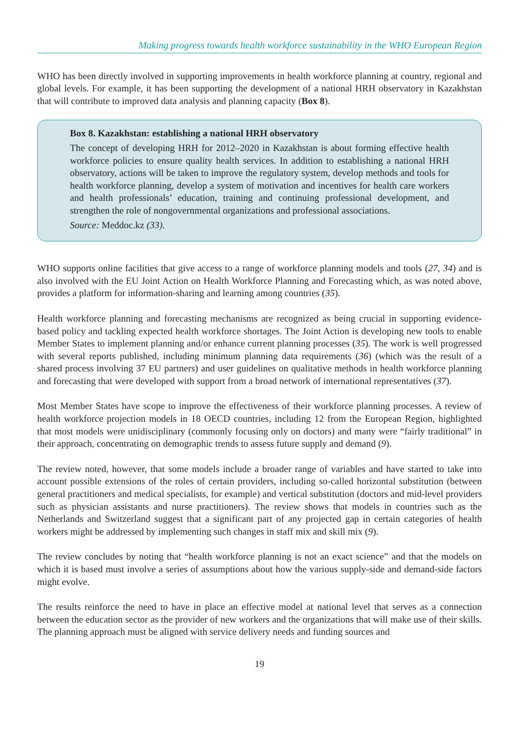Making progress towards health workforce sustainability in the WHO European Region
WHO has been directly involved in supporting improvements in health workforce planning at country, regional and global levels. For example, it has been supporting the development of a national HRH observatory in Kazakhstan that will contribute to improved data analysis and planning capacity (Box 8).
Box 8. Kazakhstan: establishing a national HRH observatory
The concept of developing HRH for 2012–2020 in Kazakhstan is about forming effective health workforce policies to ensure quality health services. In addition to establishing a national HRH observatory, actions will be taken to improve the regulatory system, develop methods and tools for health workforce planning, develop a system of motivation and incentives for health care workers and health professionals’ education, training and continuing professional development, and strengthen the role of nongovernmental organizations and professional associations.
Source: Meddoc.kz (33).
WHO supports online facilities that give access to a range of workforce planning models and tools (27, 34) and is also involved with the EU Joint Action on Health Workforce Planning and Forecasting which, as was noted above, provides a platform for information-sharing and learning among countries (35).
Health workforce planning and forecasting mechanisms are recognized as being crucial in supporting evidence-based policy and tackling expected health workforce shortages. The Joint Action is developing new tools to enable Member States to implement planning and/or enhance current planning processes (35). The work is well progressed with several reports published, including minimum planning data requirements (36) (which was the result of a shared process involving 37 EU partners) and user guidelines on qualitative methods in health workforce planning and forecasting that were developed with support from a broad network of international representatives (37).
Most Member States have scope to improve the effectiveness of their workforce planning processes. A review of health workforce projection models in 18 OECD countries, including 12 from the European Region, highlighted that most models were unidisciplinary (commonly focusing only on doctors) and many were “fairly traditional” in their approach, concentrating on demographic trends to assess future supply and demand (9).
The review noted, however, that some models include a broader range of variables and have started to take into account possible extensions of the roles of certain providers, including so-called horizontal substitution (between general practitioners and medical specialists, for example) and vertical substitution (doctors and mid-level providers such as physician assistants and nurse practitioners). The review shows that models in countries such as the Netherlands and Switzerland suggest that a significant part of any projected gap in certain categories of health workers might be addressed by implementing such changes in staff mix and skill mix (9).
The review concludes by noting that “health workforce planning is not an exact science” and that the models on which it is based must involve a series of assumptions about how the various supply-side and demand-side factors might evolve.
The results reinforce the need to have in place an effective model at national level that serves as a connection between the education sector as the provider of new workers and the organizations that will make use of their skills. The planning approach must be aligned with service delivery needs and funding sources and
19